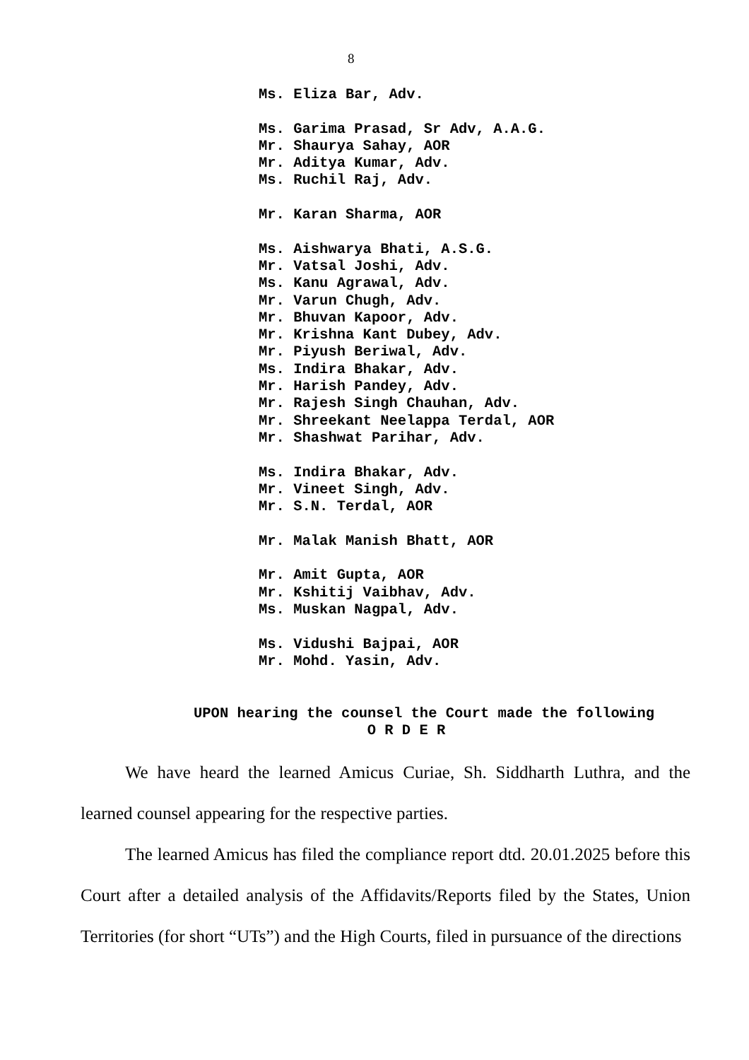8
Ms. Eliza Bar, Adv.
Ms. Garima Prasad, Sr Adv, A.A.G.
Mr. Shaurya Sahay, AOR
Mr. Aditya Kumar, Adv.
Ms. Ruchil Raj, Adv.
Mr. Karan Sharma, AOR
Ms. Aishwarya Bhati, A.S.G.
Mr. Vatsal Joshi, Adv.
Ms. Kanu Agrawal, Adv.
Mr. Varun Chugh, Adv.
Mr. Bhuvan Kapoor, Adv.
Mr. Krishna Kant Dubey, Adv.
Mr. Piyush Beriwal, Adv.
Ms. Indira Bhakar, Adv.
Mr. Harish Pandey, Adv.
Mr. Rajesh Singh Chauhan, Adv.
Mr. Shreekant Neelappa Terdal, AOR
Mr. Shashwat Parihar, Adv.
Ms. Indira Bhakar, Adv.
Mr. Vineet Singh, Adv.
Mr. S.N. Terdal, AOR
Mr. Malak Manish Bhatt, AOR
Mr. Amit Gupta, AOR
Mr. Kshitij Vaibhav, Adv.
Ms. Muskan Nagpal, Adv.
Ms. Vidushi Bajpai, AOR
Mr. Mohd. Yasin, Adv.
UPON hearing the counsel the Court made the following
O R D E R
We have heard the learned Amicus Curiae, Sh. Siddharth Luthra, and the learned counsel appearing for the respective parties.
The learned Amicus has filed the compliance report dtd. 20.01.2025 before this Court after a detailed analysis of the Affidavits/Reports filed by the States, Union Territories (for short “UTs”) and the High Courts, filed in pursuance of the directions